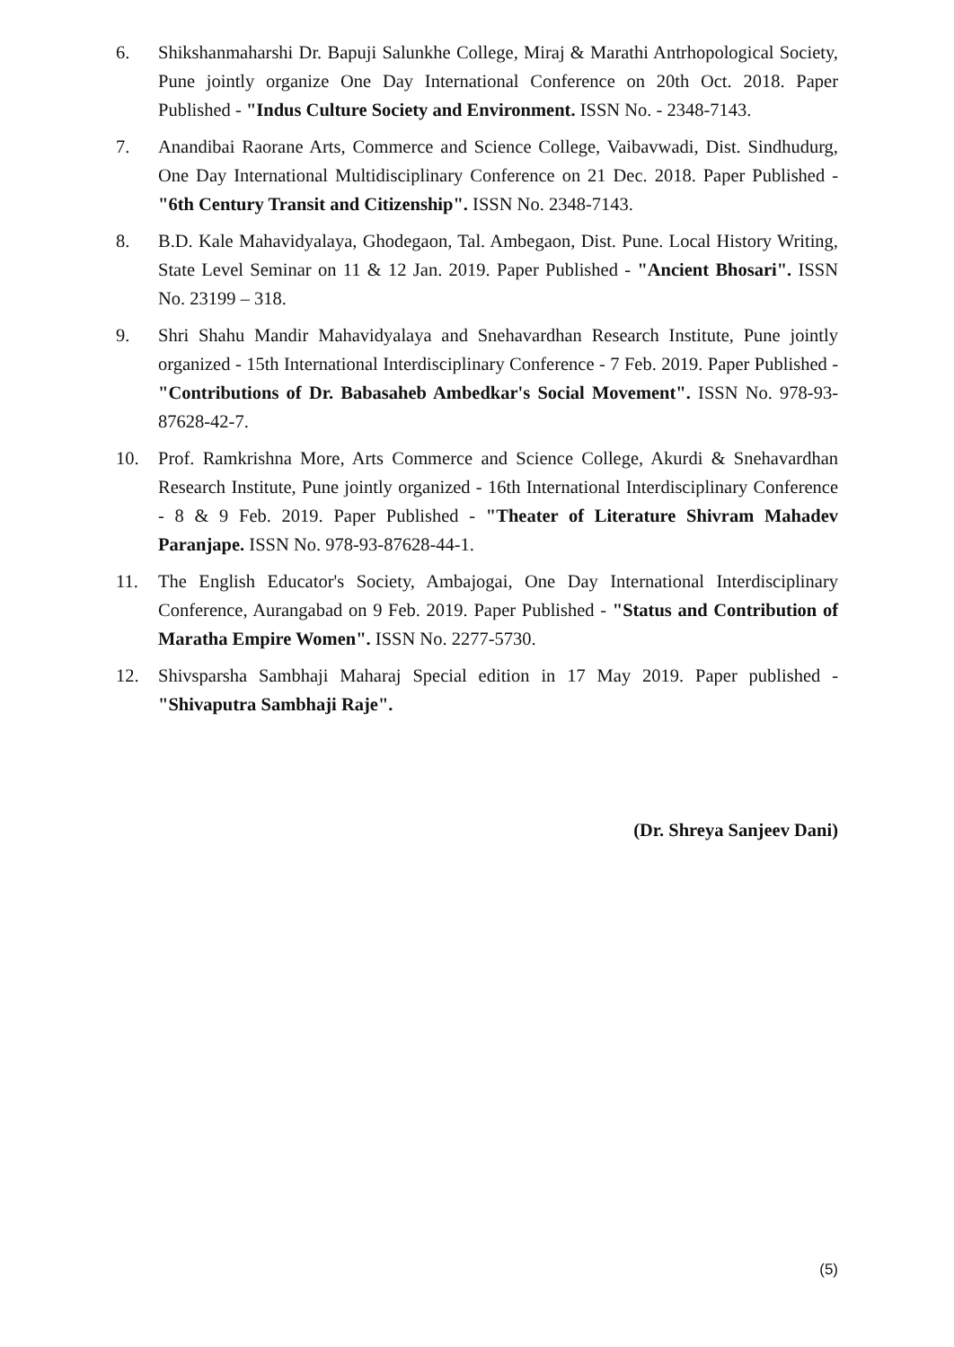6. Shikshanmaharshi Dr. Bapuji Salunkhe College, Miraj & Marathi Antrhopological Society, Pune jointly organize One Day International Conference on 20th Oct. 2018. Paper Published - "Indus Culture Society and Environment. ISSN No. - 2348-7143.
7. Anandibai Raorane Arts, Commerce and Science College, Vaibavwadi, Dist. Sindhudurg, One Day International Multidisciplinary Conference on 21 Dec. 2018. Paper Published - "6th Century Transit and Citizenship". ISSN No. 2348-7143.
8. B.D. Kale Mahavidyalaya, Ghodegaon, Tal. Ambegaon, Dist. Pune. Local History Writing, State Level Seminar on 11 & 12 Jan. 2019. Paper Published - "Ancient Bhosari". ISSN No. 23199 – 318.
9. Shri Shahu Mandir Mahavidyalaya and Snehavardhan Research Institute, Pune jointly organized - 15th International Interdisciplinary Conference - 7 Feb. 2019. Paper Published - "Contributions of Dr. Babasaheb Ambedkar's Social Movement". ISSN No. 978-93-87628-42-7.
10. Prof. Ramkrishna More, Arts Commerce and Science College, Akurdi & Snehavardhan Research Institute, Pune jointly organized - 16th International Interdisciplinary Conference - 8 & 9 Feb. 2019. Paper Published - "Theater of Literature Shivram Mahadev Paranjape. ISSN No. 978-93-87628-44-1.
11. The English Educator's Society, Ambajogai, One Day International Interdisciplinary Conference, Aurangabad on 9 Feb. 2019. Paper Published - "Status and Contribution of Maratha Empire Women". ISSN No. 2277-5730.
12. Shivsparsha Sambhaji Maharaj Special edition in 17 May 2019. Paper published - "Shivaputra Sambhaji Raje".
(Dr. Shreya Sanjeev Dani)
(5)